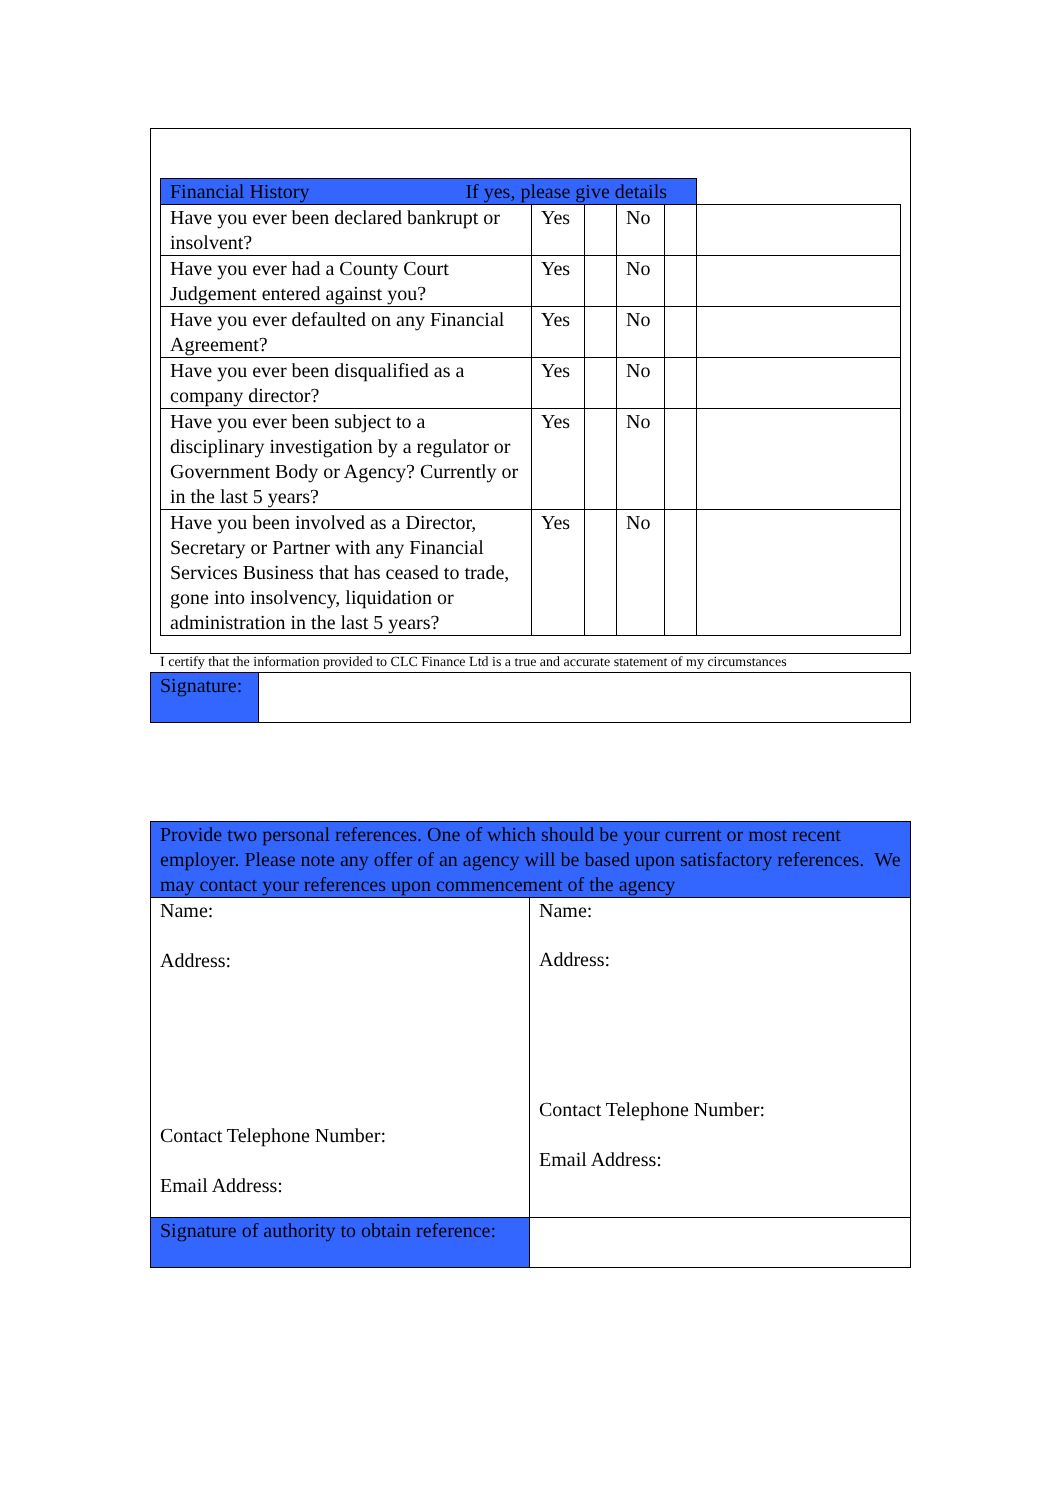| Financial History If yes, please give details | | | | | |
| --- | --- | --- | --- | --- | --- |
| Have you ever been declared bankrupt or insolvent? | Yes | | No | | |
| Have you ever had a County Court Judgement entered against you? | Yes | | No | | |
| Have you ever defaulted on any Financial Agreement? | Yes | | No | | |
| Have you ever been disqualified as a company director? | Yes | | No | | |
| Have you ever been subject to a disciplinary investigation by a regulator or Government Body or Agency? Currently or in the last 5 years? | Yes | | No | | |
| Have you been involved as a Director, Secretary or Partner with any Financial Services Business that has ceased to trade, gone into insolvency, liquidation or administration in the last 5 years? | Yes | | No | | |
I certify that the information provided to CLC Finance Ltd is a true and accurate statement of my circumstances
| Signature: | |
| Provide two personal references. One of which should be your current or most recent employer. Please note any offer of an agency will be based upon satisfactory references. We may contact your references upon commencement of the agency | |
| Name: Address: Contact Telephone Number: Email Address: | Name: Address: Contact Telephone Number: Email Address: |
| Signature of authority to obtain reference: | |